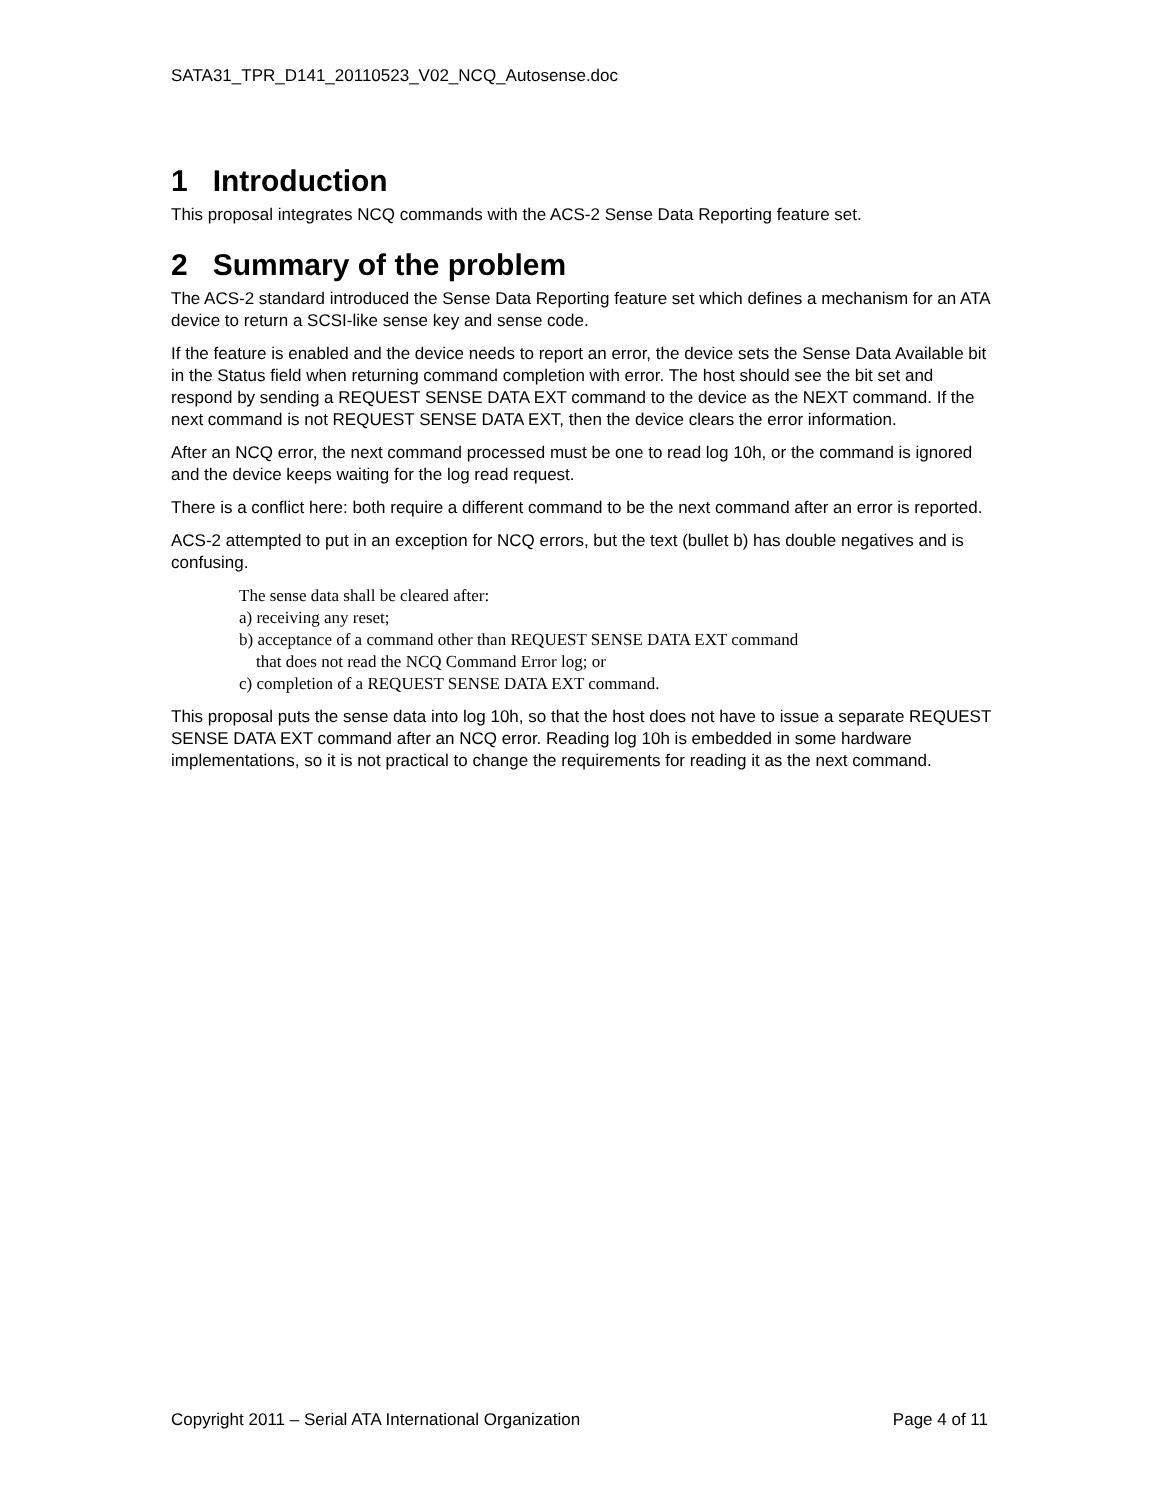SATA31_TPR_D141_20110523_V02_NCQ_Autosense.doc
1 Introduction
This proposal integrates NCQ commands with the ACS-2 Sense Data Reporting feature set.
2 Summary of the problem
The ACS-2 standard introduced the Sense Data Reporting feature set which defines a mechanism for an ATA device to return a SCSI-like sense key and sense code.
If the feature is enabled and the device needs to report an error, the device sets the Sense Data Available bit in the Status field when returning command completion with error. The host should see the bit set and respond by sending a REQUEST SENSE DATA EXT command to the device as the NEXT command. If the next command is not REQUEST SENSE DATA EXT, then the device clears the error information.
After an NCQ error, the next command processed must be one to read log 10h, or the command is ignored and the device keeps waiting for the log read request.
There is a conflict here: both require a different command to be the next command after an error is reported.
ACS-2 attempted to put in an exception for NCQ errors, but the text (bullet b) has double negatives and is confusing.
The sense data shall be cleared after:
a) receiving any reset;
b) acceptance of a command other than REQUEST SENSE DATA EXT command
that does not read the NCQ Command Error log; or
c) completion of a REQUEST SENSE DATA EXT command.
This proposal puts the sense data into log 10h, so that the host does not have to issue a separate REQUEST SENSE DATA EXT command after an NCQ error. Reading log 10h is embedded in some hardware implementations, so it is not practical to change the requirements for reading it as the next command.
Copyright 2011 – Serial ATA International Organization Page 4 of 11